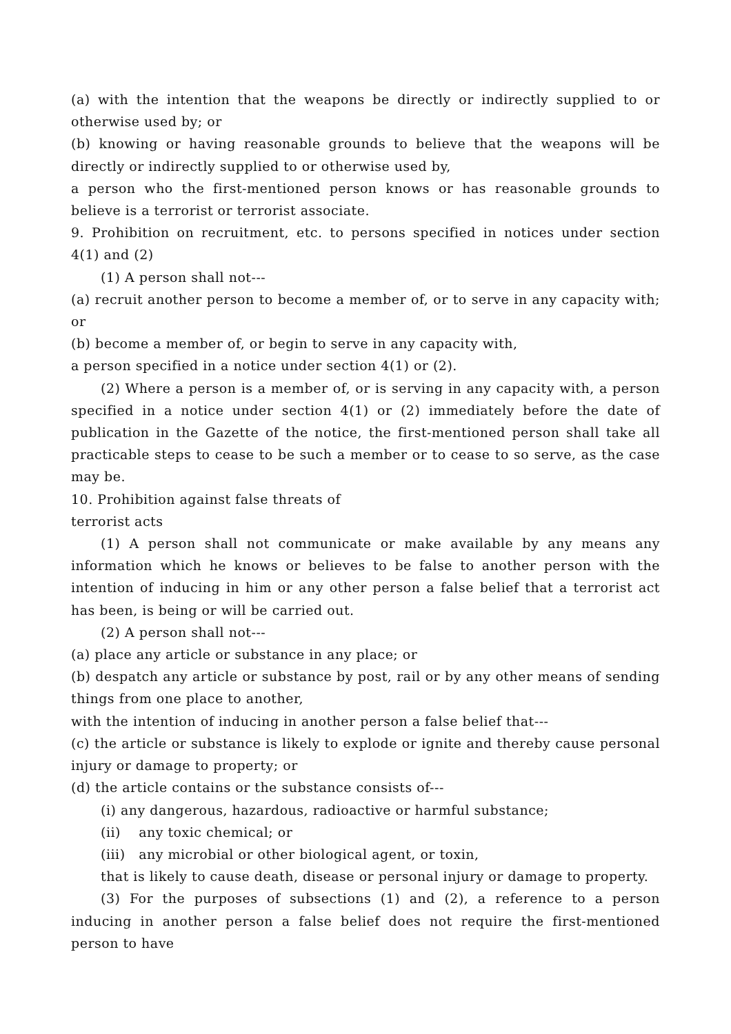(a) with the intention that the weapons be directly or indirectly supplied to or otherwise used by; or
(b) knowing or having reasonable grounds to believe that the weapons will be directly or indirectly supplied to or otherwise used by,
a person who the first-mentioned person knows or has reasonable grounds to believe is a terrorist or terrorist associate.
9. Prohibition on recruitment, etc. to persons specified in notices under section 4(1) and (2)
(1) A person shall not---
(a) recruit another person to become a member of, or to serve in any capacity with; or
(b) become a member of, or begin to serve in any capacity with,
a person specified in a notice under section 4(1) or (2).
(2) Where a person is a member of, or is serving in any capacity with, a person specified in a notice under section 4(1) or (2) immediately before the date of publication in the Gazette of the notice, the first-mentioned person shall take all practicable steps to cease to be such a member or to cease to so serve, as the case may be.
10. Prohibition against false threats of
terrorist acts
(1) A person shall not communicate or make available by any means any information which he knows or believes to be false to another person with the intention of inducing in him or any other person a false belief that a terrorist act has been, is being or will be carried out.
(2) A person shall not---
(a) place any article or substance in any place; or
(b) despatch any article or substance by post, rail or by any other means of sending things from one place to another,
with the intention of inducing in another person a false belief that---
(c) the article or substance is likely to explode or ignite and thereby cause personal injury or damage to property; or
(d) the article contains or the substance consists of---
(i) any dangerous, hazardous, radioactive or harmful substance;
(ii) any toxic chemical; or
(iii) any microbial or other biological agent, or toxin,
that is likely to cause death, disease or personal injury or damage to property.
(3) For the purposes of subsections (1) and (2), a reference to a person inducing in another person a false belief does not require the first-mentioned person to have